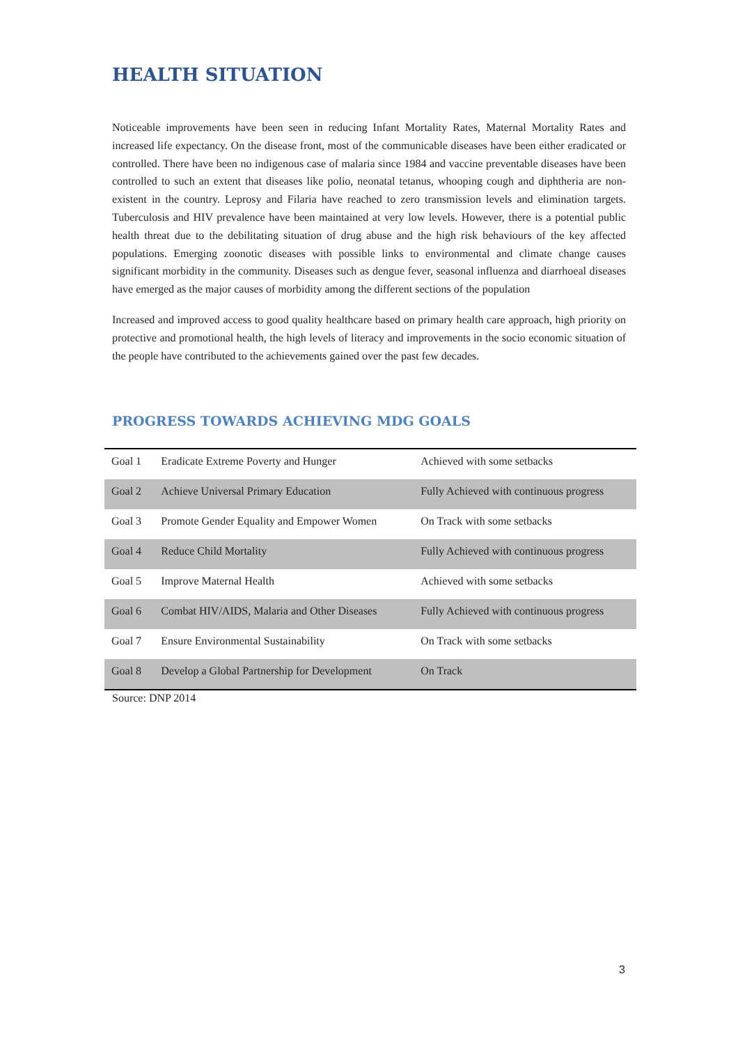HEALTH SITUATION
Noticeable improvements have been seen in reducing Infant Mortality Rates, Maternal Mortality Rates and increased life expectancy. On the disease front, most of the communicable diseases have been either eradicated or controlled. There have been no indigenous case of malaria since 1984 and vaccine preventable diseases have been controlled to such an extent that diseases like polio, neonatal tetanus, whooping cough and diphtheria are non-existent in the country. Leprosy and Filaria have reached to zero transmission levels and elimination targets. Tuberculosis and HIV prevalence have been maintained at very low levels. However, there is a potential public health threat due to the debilitating situation of drug abuse and the high risk behaviours of the key affected populations. Emerging zoonotic diseases with possible links to environmental and climate change causes significant morbidity in the community. Diseases such as dengue fever, seasonal influenza and diarrhoeal diseases have emerged as the major causes of morbidity among the different sections of the population
Increased and improved access to good quality healthcare based on primary health care approach, high priority on protective and promotional health, the high levels of literacy and improvements in the socio economic situation of the people have contributed to the achievements gained over the past few decades.
PROGRESS TOWARDS ACHIEVING MDG GOALS
| Goal 1 | Eradicate Extreme Poverty and Hunger | Achieved with some setbacks |
| Goal 2 | Achieve Universal Primary Education | Fully Achieved with continuous progress |
| Goal 3 | Promote Gender Equality and Empower Women | On Track with some setbacks |
| Goal 4 | Reduce Child Mortality | Fully Achieved with continuous progress |
| Goal 5 | Improve Maternal Health | Achieved with some setbacks |
| Goal 6 | Combat HIV/AIDS, Malaria and Other Diseases | Fully Achieved with continuous progress |
| Goal 7 | Ensure Environmental Sustainability | On Track with some setbacks |
| Goal 8 | Develop a Global Partnership for Development | On Track |
Source: DNP 2014
3